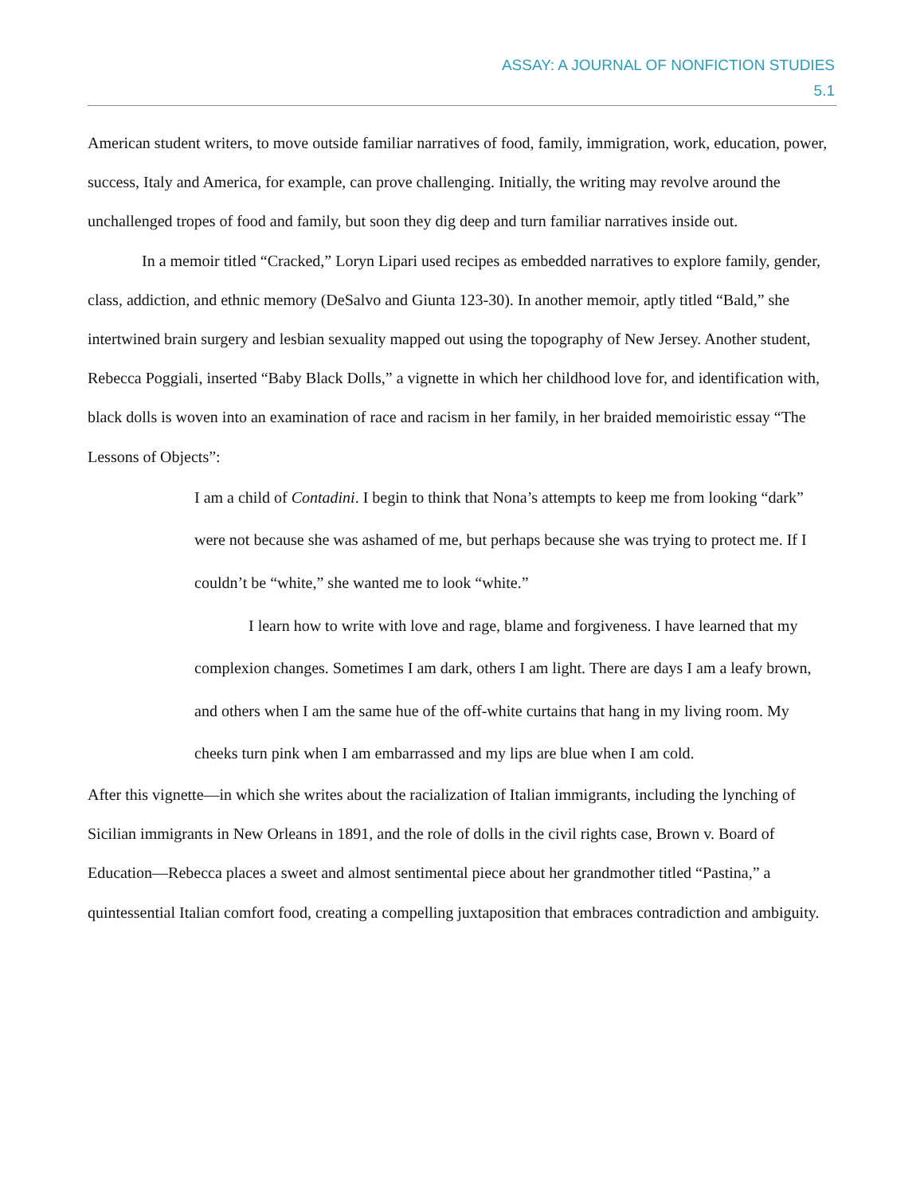ASSAY: A JOURNAL OF NONFICTION STUDIES
5.1
American student writers, to move outside familiar narratives of food, family, immigration, work, education, power, success, Italy and America, for example, can prove challenging. Initially, the writing may revolve around the unchallenged tropes of food and family, but soon they dig deep and turn familiar narratives inside out.
In a memoir titled “Cracked,” Loryn Lipari used recipes as embedded narratives to explore family, gender, class, addiction, and ethnic memory (DeSalvo and Giunta 123-30). In another memoir, aptly titled “Bald,” she intertwined brain surgery and lesbian sexuality mapped out using the topography of New Jersey. Another student, Rebecca Poggiali, inserted “Baby Black Dolls,” a vignette in which her childhood love for, and identification with, black dolls is woven into an examination of race and racism in her family, in her braided memoiristic essay “The Lessons of Objects”:
I am a child of Contadini. I begin to think that Nona’s attempts to keep me from looking “dark” were not because she was ashamed of me, but perhaps because she was trying to protect me. If I couldn’t be “white,” she wanted me to look “white.”
I learn how to write with love and rage, blame and forgiveness. I have learned that my complexion changes. Sometimes I am dark, others I am light. There are days I am a leafy brown, and others when I am the same hue of the off-white curtains that hang in my living room. My cheeks turn pink when I am embarrassed and my lips are blue when I am cold.
After this vignette—in which she writes about the racialization of Italian immigrants, including the lynching of Sicilian immigrants in New Orleans in 1891, and the role of dolls in the civil rights case, Brown v. Board of Education—Rebecca places a sweet and almost sentimental piece about her grandmother titled “Pastina,” a quintessential Italian comfort food, creating a compelling juxtaposition that embraces contradiction and ambiguity.